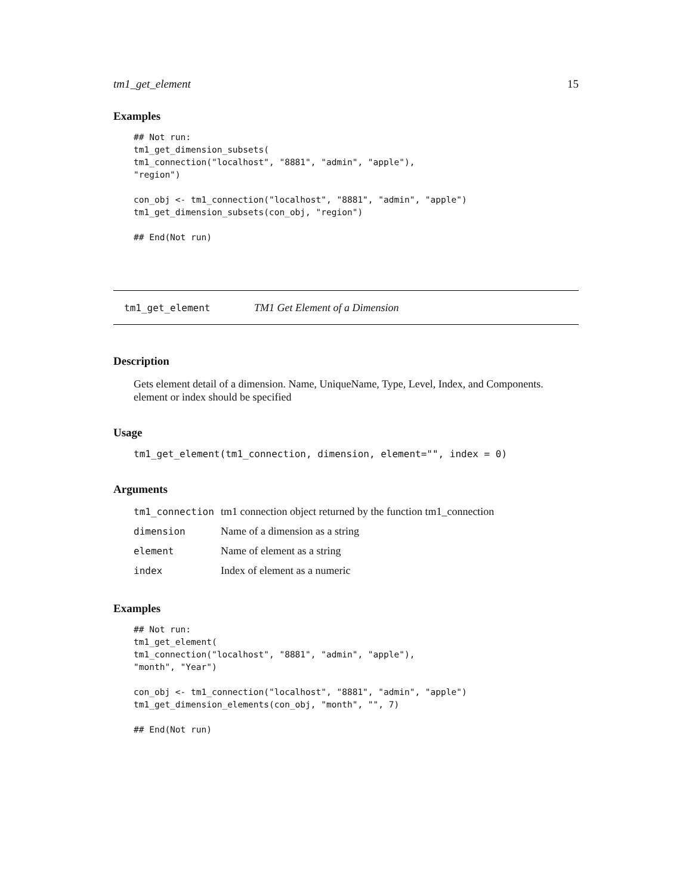tm1_get_element 15
Examples
## Not run:
tm1_get_dimension_subsets(
tm1_connection("localhost", "8881", "admin", "apple"),
"region")

con_obj <- tm1_connection("localhost", "8881", "admin", "apple")
tm1_get_dimension_subsets(con_obj, "region")

## End(Not run)
tm1_get_element TM1 Get Element of a Dimension
Description
Gets element detail of a dimension. Name, UniqueName, Type, Level, Index, and Components. element or index should be specified
Usage
tm1_get_element(tm1_connection, dimension, element="", index = 0)
Arguments
| tm1_connection | tm1 connection object returned by the function tm1_connection |
| dimension | Name of a dimension as a string |
| element | Name of element as a string |
| index | Index of element as a numeric |
Examples
## Not run:
tm1_get_element(
tm1_connection("localhost", "8881", "admin", "apple"),
"month", "Year")

con_obj <- tm1_connection("localhost", "8881", "admin", "apple")
tm1_get_dimension_elements(con_obj, "month", "", 7)

## End(Not run)